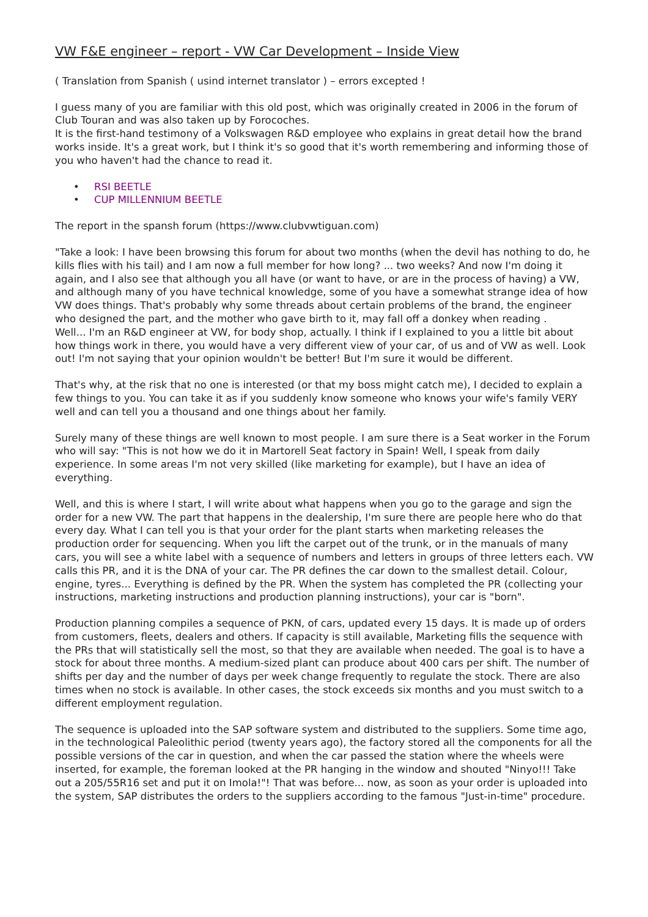VW F&E engineer – report - VW Car Development – Inside View
( Translation from Spanish ( usind internet translator ) – errors excepted !
I guess many of you are familiar with this old post, which was originally created in 2006 in the forum of Club Touran and was also taken up by Forocoches.
It is the first-hand testimony of a Volkswagen R&D employee who explains in great detail how the brand works inside. It's a great work, but I think it's so good that it's worth remembering and informing those of you who haven't had the chance to read it.
• RSI BEETLE
• CUP MILLENNIUM BEETLE
The report in the spansh forum (https://www.clubvwtiguan.com)
"Take a look: I have been browsing this forum for about two months (when the devil has nothing to do, he kills flies with his tail) and I am now a full member for how long? ... two weeks? And now I'm doing it again, and I also see that although you all have (or want to have, or are in the process of having) a VW, and although many of you have technical knowledge, some of you have a somewhat strange idea of how VW does things. That's probably why some threads about certain problems of the brand, the engineer who designed the part, and the mother who gave birth to it, may fall off a donkey when reading .
Well... I'm an R&D engineer at VW, for body shop, actually. I think if I explained to you a little bit about how things work in there, you would have a very different view of your car, of us and of VW as well. Look out! I'm not saying that your opinion wouldn't be better! But I'm sure it would be different.
That's why, at the risk that no one is interested (or that my boss might catch me), I decided to explain a few things to you. You can take it as if you suddenly know someone who knows your wife's family VERY well and can tell you a thousand and one things about her family.
Surely many of these things are well known to most people. I am sure there is a Seat worker in the Forum who will say: "This is not how we do it in Martorell Seat factory in Spain! Well, I speak from daily experience. In some areas I'm not very skilled (like marketing for example), but I have an idea of everything.
Well, and this is where I start, I will write about what happens when you go to the garage and sign the order for a new VW. The part that happens in the dealership, I'm sure there are people here who do that every day. What I can tell you is that your order for the plant starts when marketing releases the production order for sequencing. When you lift the carpet out of the trunk, or in the manuals of many cars, you will see a white label with a sequence of numbers and letters in groups of three letters each. VW calls this PR, and it is the DNA of your car. The PR defines the car down to the smallest detail. Colour, engine, tyres... Everything is defined by the PR. When the system has completed the PR (collecting your instructions, marketing instructions and production planning instructions), your car is "born".
Production planning compiles a sequence of PKN, of cars, updated every 15 days. It is made up of orders from customers, fleets, dealers and others. If capacity is still available, Marketing fills the sequence with the PRs that will statistically sell the most, so that they are available when needed. The goal is to have a stock for about three months. A medium-sized plant can produce about 400 cars per shift. The number of shifts per day and the number of days per week change frequently to regulate the stock. There are also times when no stock is available. In other cases, the stock exceeds six months and you must switch to a different employment regulation.
The sequence is uploaded into the SAP software system and distributed to the suppliers. Some time ago, in the technological Paleolithic period (twenty years ago), the factory stored all the components for all the possible versions of the car in question, and when the car passed the station where the wheels were inserted, for example, the foreman looked at the PR hanging in the window and shouted "Ninyo!!! Take out a 205/55R16 set and put it on Imola!"! That was before... now, as soon as your order is uploaded into the system, SAP distributes the orders to the suppliers according to the famous "Just-in-time" procedure.